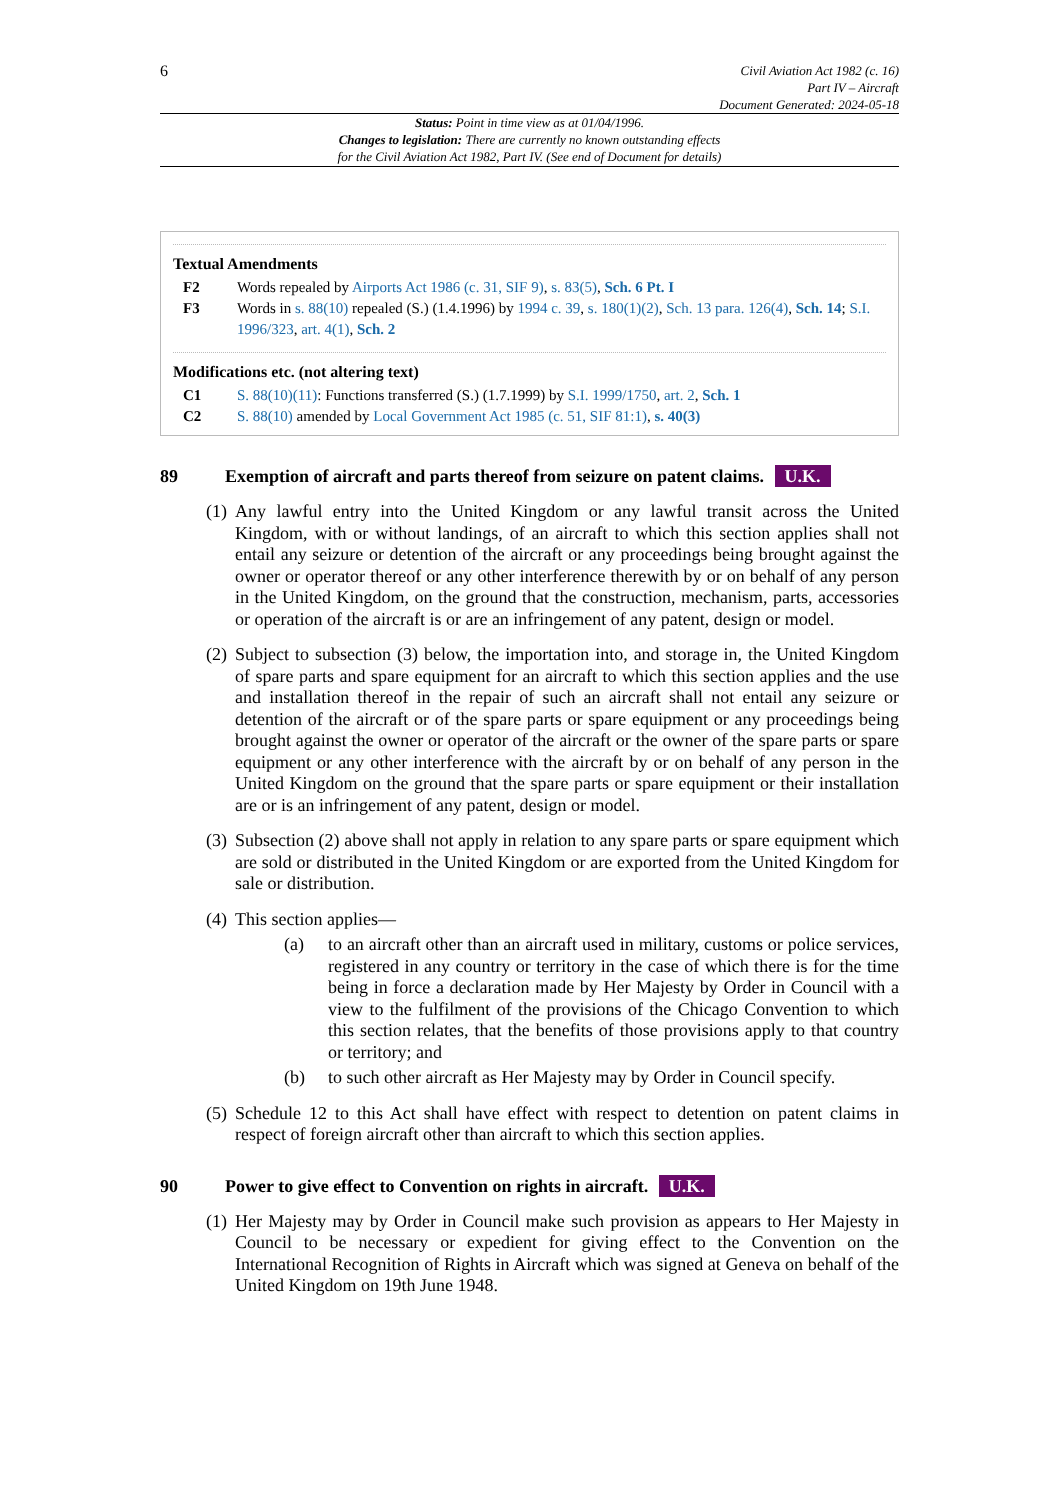6
Civil Aviation Act 1982 (c. 16)
Part IV – Aircraft
Document Generated: 2024-05-18
Status: Point in time view as at 01/04/1996.
Changes to legislation: There are currently no known outstanding effects
for the Civil Aviation Act 1982, Part IV. (See end of Document for details)
Textual Amendments
F2 Words repealed by Airports Act 1986 (c. 31, SIF 9), s. 83(5), Sch. 6 Pt. I
F3 Words in s. 88(10) repealed (S.) (1.4.1996) by 1994 c. 39, s. 180(1)(2), Sch. 13 para. 126(4), Sch. 14; S.I. 1996/323, art. 4(1), Sch. 2
Modifications etc. (not altering text)
C1 S. 88(10)(11): Functions transferred (S.) (1.7.1999) by S.I. 1999/1750, art. 2, Sch. 1
C2 S. 88(10) amended by Local Government Act 1985 (c. 51, SIF 81:1), s. 40(3)
89 Exemption of aircraft and parts thereof from seizure on patent claims. U.K.
(1)
Any lawful entry into the United Kingdom or any lawful transit across the United Kingdom, with or without landings, of an aircraft to which this section applies shall not entail any seizure or detention of the aircraft or any proceedings being brought against the owner or operator thereof or any other interference therewith by or on behalf of any person in the United Kingdom, on the ground that the construction, mechanism, parts, accessories or operation of the aircraft is or are an infringement of any patent, design or model.
(2)
Subject to subsection (3) below, the importation into, and storage in, the United Kingdom of spare parts and spare equipment for an aircraft to which this section applies and the use and installation thereof in the repair of such an aircraft shall not entail any seizure or detention of the aircraft or of the spare parts or spare equipment or any proceedings being brought against the owner or operator of the aircraft or the owner of the spare parts or spare equipment or any other interference with the aircraft by or on behalf of any person in the United Kingdom on the ground that the spare parts or spare equipment or their installation are or is an infringement of any patent, design or model.
(3)
Subsection (2) above shall not apply in relation to any spare parts or spare equipment which are sold or distributed in the United Kingdom or are exported from the United Kingdom for sale or distribution.
(4)
This section applies—
(a) to an aircraft other than an aircraft used in military, customs or police services, registered in any country or territory in the case of which there is for the time being in force a declaration made by Her Majesty by Order in Council with a view to the fulfilment of the provisions of the Chicago Convention to which this section relates, that the benefits of those provisions apply to that country or territory; and
(b) to such other aircraft as Her Majesty may by Order in Council specify.
(5)
Schedule 12 to this Act shall have effect with respect to detention on patent claims in respect of foreign aircraft other than aircraft to which this section applies.
90 Power to give effect to Convention on rights in aircraft. U.K.
(1)
Her Majesty may by Order in Council make such provision as appears to Her Majesty in Council to be necessary or expedient for giving effect to the Convention on the International Recognition of Rights in Aircraft which was signed at Geneva on behalf of the United Kingdom on 19th June 1948.